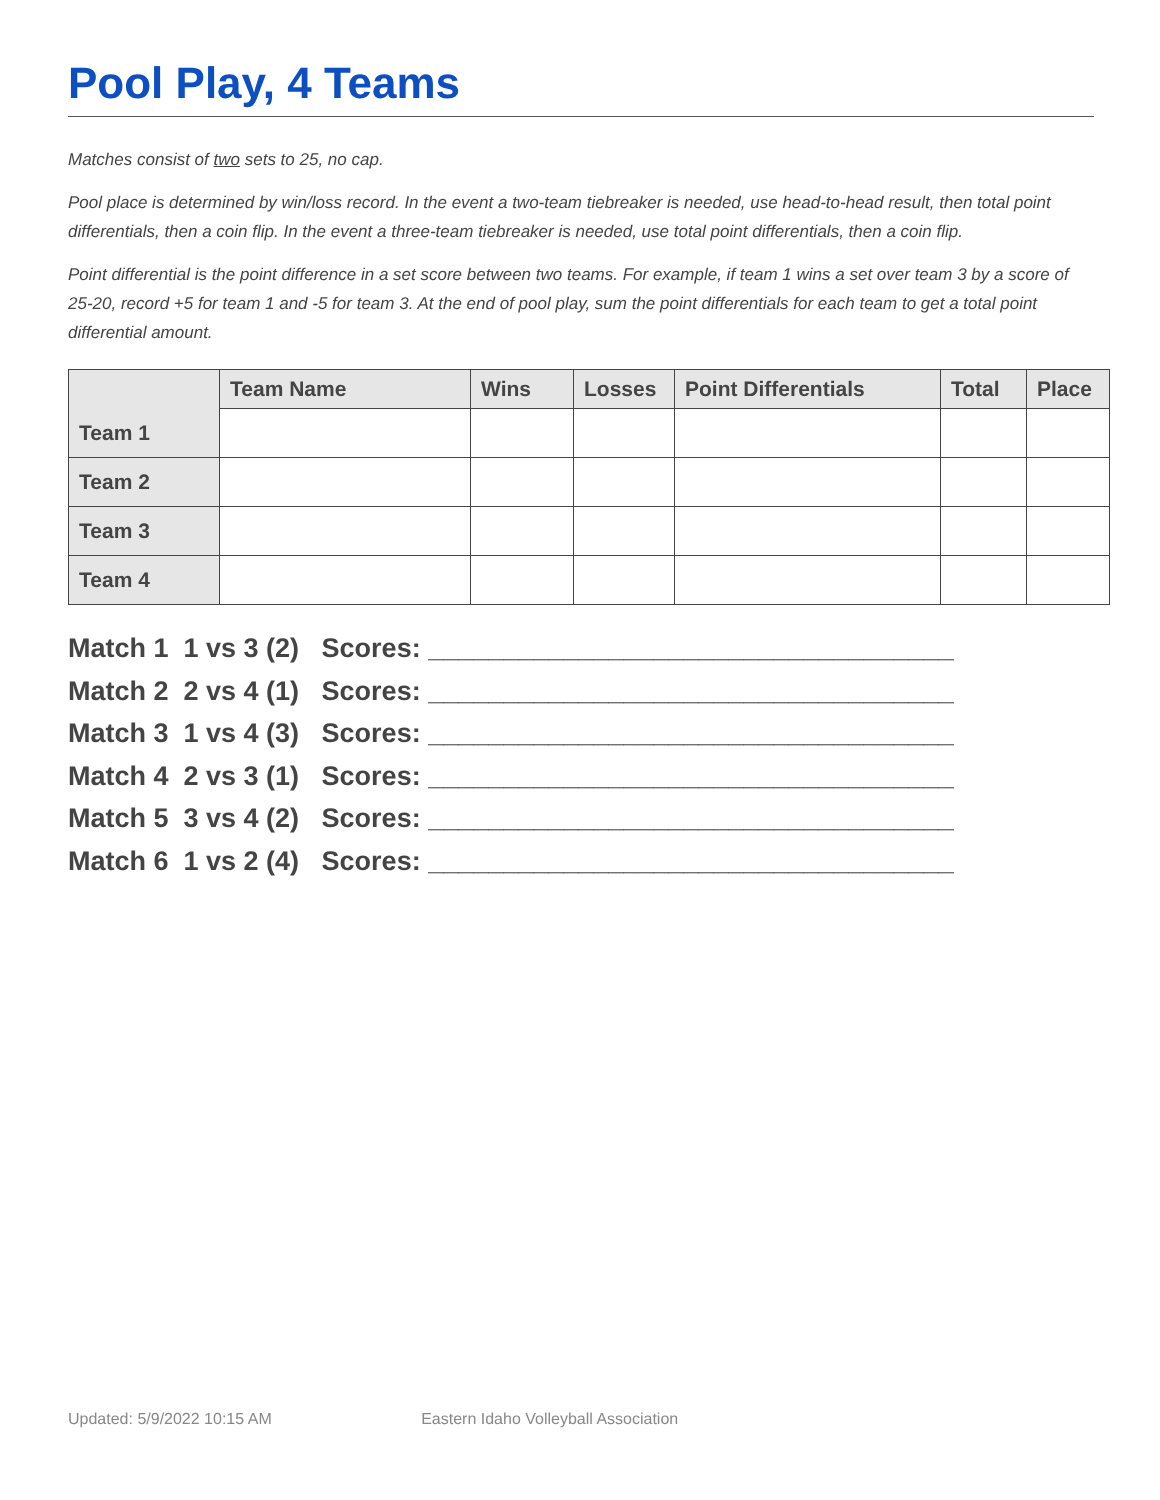Pool Play, 4 Teams
Matches consist of two sets to 25, no cap.
Pool place is determined by win/loss record. In the event a two-team tiebreaker is needed, use head-to-head result, then total point differentials, then a coin flip. In the event a three-team tiebreaker is needed, use total point differentials, then a coin flip.
Point differential is the point difference in a set score between two teams. For example, if team 1 wins a set over team 3 by a score of 25-20, record +5 for team 1 and -5 for team 3. At the end of pool play, sum the point differentials for each team to get a total point differential amount.
| | Team Name | Wins | Losses | Point Differentials | Total | Place |
| --- | --- | --- | --- | --- | --- | --- |
| Team 1 | | | | | | |
| Team 2 | | | | | | |
| Team 3 | | | | | | |
| Team 4 | | | | | | |
Match 1 1 vs 3 (2) Scores: ___________________________________ Match 2 2 vs 4 (1) Scores: ___________________________________ Match 3 1 vs 4 (3) Scores: ___________________________________ Match 4 2 vs 3 (1) Scores: ___________________________________ Match 5 3 vs 4 (2) Scores: ___________________________________ Match 6 1 vs 2 (4) Scores: ___________________________________
Updated: 5/9/2022 10:15 AM Eastern Idaho Volleyball Association